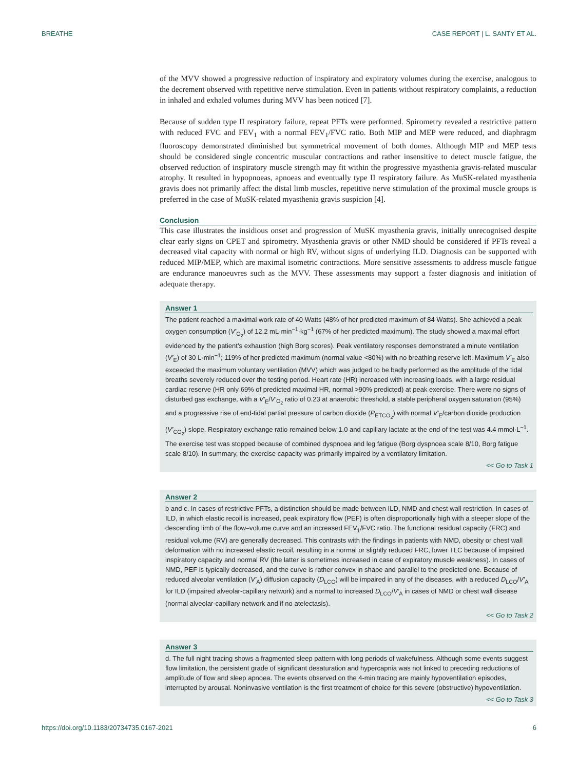BREATHE CASE REPORT | L. SANTY ET AL.
of the MVV showed a progressive reduction of inspiratory and expiratory volumes during the exercise, analogous to the decrement observed with repetitive nerve stimulation. Even in patients without respiratory complaints, a reduction in inhaled and exhaled volumes during MVV has been noticed [7].
Because of sudden type II respiratory failure, repeat PFTs were performed. Spirometry revealed a restrictive pattern with reduced FVC and FEV<sub>1</sub> with a normal FEV<sub>1</sub>/FVC ratio. Both MIP and MEP were reduced, and diaphragm fluoroscopy demonstrated diminished but symmetrical movement of both domes. Although MIP and MEP tests should be considered single concentric muscular contractions and rather insensitive to detect muscle fatigue, the observed reduction of inspiratory muscle strength may fit within the progressive myasthenia gravis-related muscular atrophy. It resulted in hypopnoeas, apnoeas and eventually type II respiratory failure. As MuSK-related myasthenia gravis does not primarily affect the distal limb muscles, repetitive nerve stimulation of the proximal muscle groups is preferred in the case of MuSK-related myasthenia gravis suspicion [4].
Conclusion
This case illustrates the insidious onset and progression of MuSK myasthenia gravis, initially unrecognised despite clear early signs on CPET and spirometry. Myasthenia gravis or other NMD should be considered if PFTs reveal a decreased vital capacity with normal or high RV, without signs of underlying ILD. Diagnosis can be supported with reduced MIP/MEP, which are maximal isometric contractions. More sensitive assessments to address muscle fatigue are endurance manoeuvres such as the MVV. These assessments may support a faster diagnosis and initiation of adequate therapy.
Answer 1
The patient reached a maximal work rate of 40 Watts (48% of her predicted maximum of 84 Watts). She achieved a peak oxygen consumption (V′<sub>O<sub>2</sub></sub>) of 12.2 mL·min<sup>−1</sup>·kg<sup>−1</sup> (67% of her predicted maximum). The study showed a maximal effort evidenced by the patient’s exhaustion (high Borg scores). Peak ventilatory responses demonstrated a minute ventilation (V′<sub>E</sub>) of 30 L·min<sup>−1</sup>; 119% of her predicted maximum (normal value <80%) with no breathing reserve left. Maximum V′<sub>E</sub> also exceeded the maximum voluntary ventilation (MVV) which was judged to be badly performed as the amplitude of the tidal breaths severely reduced over the testing period. Heart rate (HR) increased with increasing loads, with a large residual cardiac reserve (HR only 69% of predicted maximal HR, normal >90% predicted) at peak exercise. There were no signs of disturbed gas exchange, with a V′<sub>E</sub>/V′<sub>O<sub>2</sub></sub> ratio of 0.23 at anaerobic threshold, a stable peripheral oxygen saturation (95%) and a progressive rise of end-tidal partial pressure of carbon dioxide (P<sub>ETCO<sub>2</sub></sub>) with normal V′<sub>E</sub>/carbon dioxide production (V′<sub>CO<sub>2</sub></sub>) slope. Respiratory exchange ratio remained below 1.0 and capillary lactate at the end of the test was 4.4 mmol·L<sup>−1</sup>. The exercise test was stopped because of combined dyspnoea and leg fatigue (Borg dyspnoea scale 8/10, Borg fatigue scale 8/10). In summary, the exercise capacity was primarily impaired by a ventilatory limitation.
<< Go to Task 1
Answer 2
b and c. In cases of restrictive PFTs, a distinction should be made between ILD, NMD and chest wall restriction. In cases of ILD, in which elastic recoil is increased, peak expiratory flow (PEF) is often disproportionally high with a steeper slope of the descending limb of the flow–volume curve and an increased FEV<sub>1</sub>/FVC ratio. The functional residual capacity (FRC) and residual volume (RV) are generally decreased. This contrasts with the findings in patients with NMD, obesity or chest wall deformation with no increased elastic recoil, resulting in a normal or slightly reduced FRC, lower TLC because of impaired inspiratory capacity and normal RV (the latter is sometimes increased in case of expiratory muscle weakness). In cases of NMD, PEF is typically decreased, and the curve is rather convex in shape and parallel to the predicted one. Because of reduced alveolar ventilation (V′<sub>A</sub>) diffusion capacity (D<sub>LCO</sub>) will be impaired in any of the diseases, with a reduced D<sub>LCO</sub>/V′<sub>A</sub> for ILD (impaired alveolar-capillary network) and a normal to increased D<sub>LCO</sub>/V′<sub>A</sub> in cases of NMD or chest wall disease (normal alveolar-capillary network and if no atelectasis).
<< Go to Task 2
Answer 3
d. The full night tracing shows a fragmented sleep pattern with long periods of wakefulness. Although some events suggest flow limitation, the persistent grade of significant desaturation and hypercapnia was not linked to preceding reductions of amplitude of flow and sleep apnoea. The events observed on the 4-min tracing are mainly hypoventilation episodes, interrupted by arousal. Noninvasive ventilation is the first treatment of choice for this severe (obstructive) hypoventilation.
<< Go to Task 3
https://doi.org/10.1183/20734735.0167-2021 6